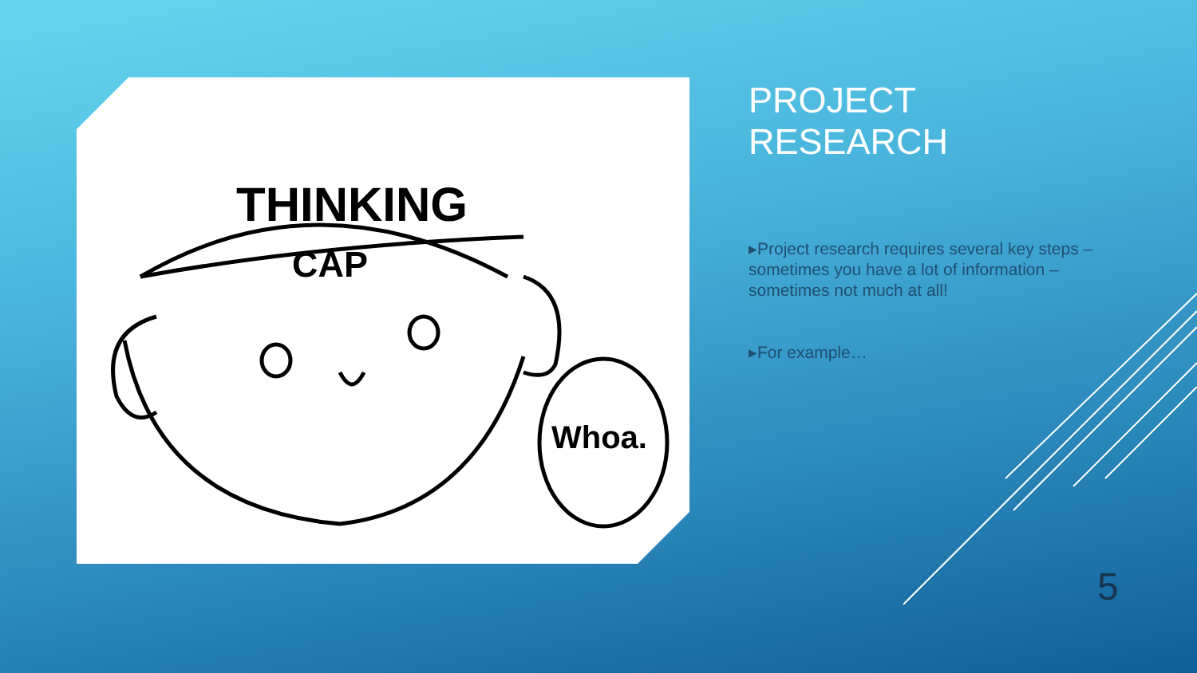THINKING
CAP
Whoa.
PROJECT
RESEARCH
▸Project research requires several key steps – sometimes you have a lot of information – sometimes not much at all!
▸For example…
5